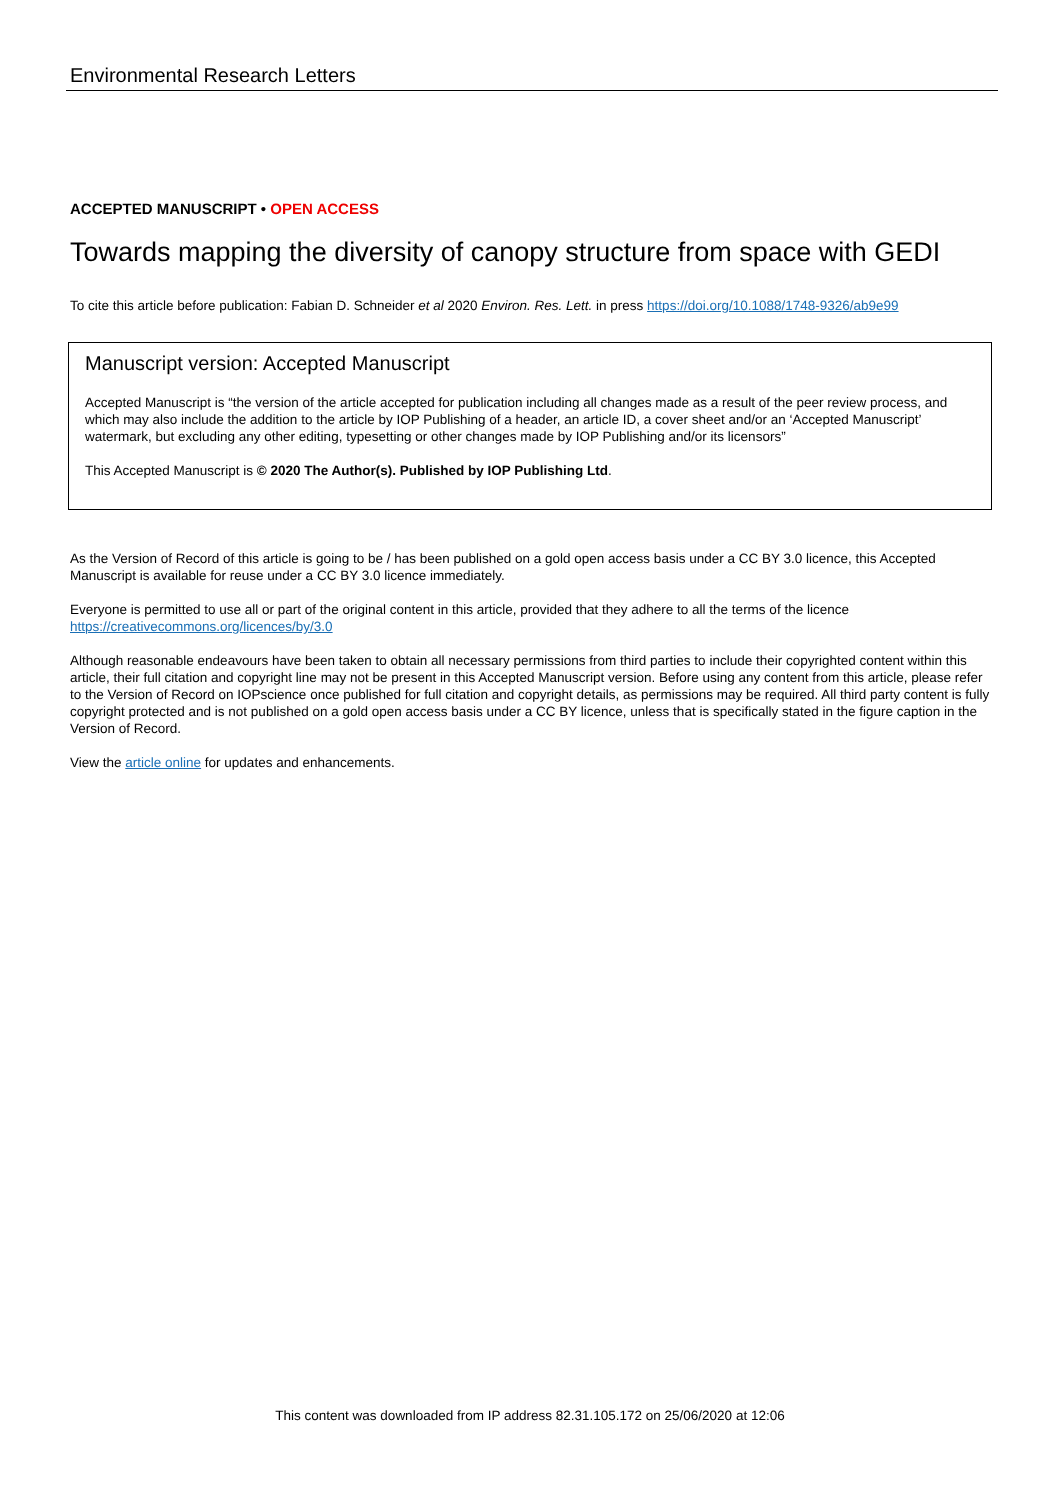Environmental Research Letters
ACCEPTED MANUSCRIPT • OPEN ACCESS
Towards mapping the diversity of canopy structure from space with GEDI
To cite this article before publication: Fabian D. Schneider et al 2020 Environ. Res. Lett. in press https://doi.org/10.1088/1748-9326/ab9e99
Manuscript version: Accepted Manuscript
Accepted Manuscript is “the version of the article accepted for publication including all changes made as a result of the peer review process, and which may also include the addition to the article by IOP Publishing of a header, an article ID, a cover sheet and/or an ‘Accepted Manuscript’ watermark, but excluding any other editing, typesetting or other changes made by IOP Publishing and/or its licensors”
This Accepted Manuscript is © 2020 The Author(s). Published by IOP Publishing Ltd.
As the Version of Record of this article is going to be / has been published on a gold open access basis under a CC BY 3.0 licence, this Accepted Manuscript is available for reuse under a CC BY 3.0 licence immediately.
Everyone is permitted to use all or part of the original content in this article, provided that they adhere to all the terms of the licence https://creativecommons.org/licences/by/3.0
Although reasonable endeavours have been taken to obtain all necessary permissions from third parties to include their copyrighted content within this article, their full citation and copyright line may not be present in this Accepted Manuscript version. Before using any content from this article, please refer to the Version of Record on IOPscience once published for full citation and copyright details, as permissions may be required. All third party content is fully copyright protected and is not published on a gold open access basis under a CC BY licence, unless that is specifically stated in the figure caption in the Version of Record.
View the article online for updates and enhancements.
This content was downloaded from IP address 82.31.105.172 on 25/06/2020 at 12:06